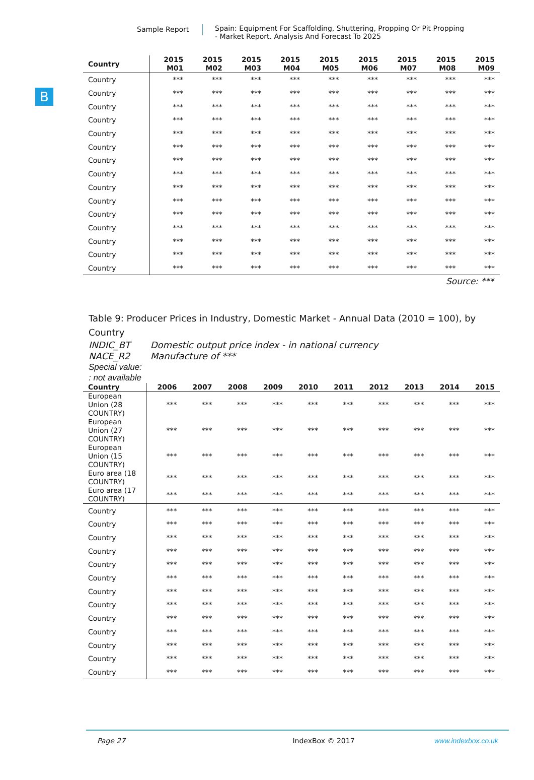Sample Report Spain: Equipment For Scaffolding, Shuttering, Propping Or Pit Propping
- Market Report. Analysis And Forecast To 2025
B
| Country | 2015 M01 | 2015 M02 | 2015 M03 | 2015 M04 | 2015 M05 | 2015 M06 | 2015 M07 | 2015 M08 | 2015 M09 |
| --- | --- | --- | --- | --- | --- | --- | --- | --- | --- |
| Country | *** | *** | *** | *** | *** | *** | *** | *** | *** |
| Country | *** | *** | *** | *** | *** | *** | *** | *** | *** |
| Country | *** | *** | *** | *** | *** | *** | *** | *** | *** |
| Country | *** | *** | *** | *** | *** | *** | *** | *** | *** |
| Country | *** | *** | *** | *** | *** | *** | *** | *** | *** |
| Country | *** | *** | *** | *** | *** | *** | *** | *** | *** |
| Country | *** | *** | *** | *** | *** | *** | *** | *** | *** |
| Country | *** | *** | *** | *** | *** | *** | *** | *** | *** |
| Country | *** | *** | *** | *** | *** | *** | *** | *** | *** |
| Country | *** | *** | *** | *** | *** | *** | *** | *** | *** |
| Country | *** | *** | *** | *** | *** | *** | *** | *** | *** |
| Country | *** | *** | *** | *** | *** | *** | *** | *** | *** |
| Country | *** | *** | *** | *** | *** | *** | *** | *** | *** |
| Country | *** | *** | *** | *** | *** | *** | *** | *** | *** |
| Country | *** | *** | *** | *** | *** | *** | *** | *** | *** |
Source: ***
Table 9: Producer Prices in Industry, Domestic Market - Annual Data (2010 = 100), by Country
INDIC_BT Domestic output price index - in national currency
NACE_R2 Manufacture of ***
Special value:
: not available
| Country | 2006 | 2007 | 2008 | 2009 | 2010 | 2011 | 2012 | 2013 | 2014 | 2015 |
| --- | --- | --- | --- | --- | --- | --- | --- | --- | --- | --- |
| European Union (28 COUNTRY) | *** | *** | *** | *** | *** | *** | *** | *** | *** | *** |
| European Union (27 COUNTRY) | *** | *** | *** | *** | *** | *** | *** | *** | *** | *** |
| European Union (15 COUNTRY) | *** | *** | *** | *** | *** | *** | *** | *** | *** | *** |
| Euro area (18 COUNTRY) | *** | *** | *** | *** | *** | *** | *** | *** | *** | *** |
| Euro area (17 COUNTRY) | *** | *** | *** | *** | *** | *** | *** | *** | *** | *** |
| Country | *** | *** | *** | *** | *** | *** | *** | *** | *** | *** |
| Country | *** | *** | *** | *** | *** | *** | *** | *** | *** | *** |
| Country | *** | *** | *** | *** | *** | *** | *** | *** | *** | *** |
| Country | *** | *** | *** | *** | *** | *** | *** | *** | *** | *** |
| Country | *** | *** | *** | *** | *** | *** | *** | *** | *** | *** |
| Country | *** | *** | *** | *** | *** | *** | *** | *** | *** | *** |
| Country | *** | *** | *** | *** | *** | *** | *** | *** | *** | *** |
| Country | *** | *** | *** | *** | *** | *** | *** | *** | *** | *** |
| Country | *** | *** | *** | *** | *** | *** | *** | *** | *** | *** |
| Country | *** | *** | *** | *** | *** | *** | *** | *** | *** | *** |
| Country | *** | *** | *** | *** | *** | *** | *** | *** | *** | *** |
| Country | *** | *** | *** | *** | *** | *** | *** | *** | *** | *** |
| Country | *** | *** | *** | *** | *** | *** | *** | *** | *** | *** |
Page 27 IndexBox © 2017 www.indexbox.co.uk